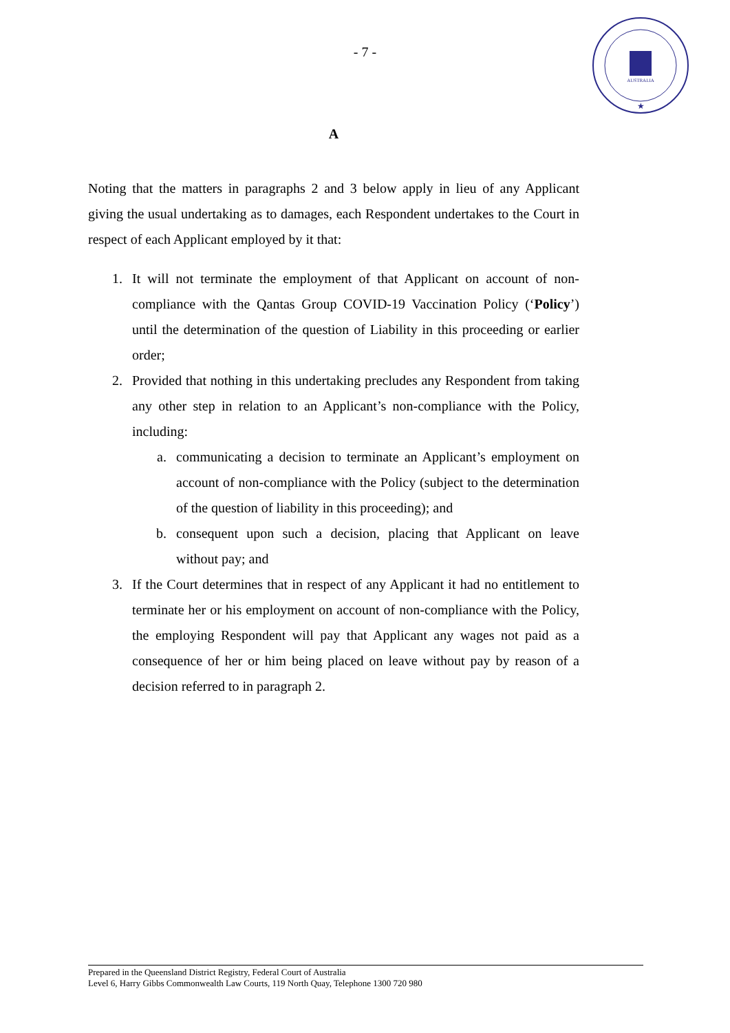- 7 -
AUSTRALIA
★
A
Noting that the matters in paragraphs 2 and 3 below apply in lieu of any Applicant giving the usual undertaking as to damages, each Respondent undertakes to the Court in respect of each Applicant employed by it that:
1. It will not terminate the employment of that Applicant on account of non-compliance with the Qantas Group COVID-19 Vaccination Policy (‘Policy’) until the determination of the question of Liability in this proceeding or earlier order;
2. Provided that nothing in this undertaking precludes any Respondent from taking any other step in relation to an Applicant’s non-compliance with the Policy, including:
a. communicating a decision to terminate an Applicant’s employment on account of non-compliance with the Policy (subject to the determination of the question of liability in this proceeding); and
b. consequent upon such a decision, placing that Applicant on leave without pay; and
3. If the Court determines that in respect of any Applicant it had no entitlement to terminate her or his employment on account of non-compliance with the Policy, the employing Respondent will pay that Applicant any wages not paid as a consequence of her or him being placed on leave without pay by reason of a decision referred to in paragraph 2.
Prepared in the Queensland District Registry, Federal Court of Australia
Level 6, Harry Gibbs Commonwealth Law Courts, 119 North Quay, Telephone 1300 720 980